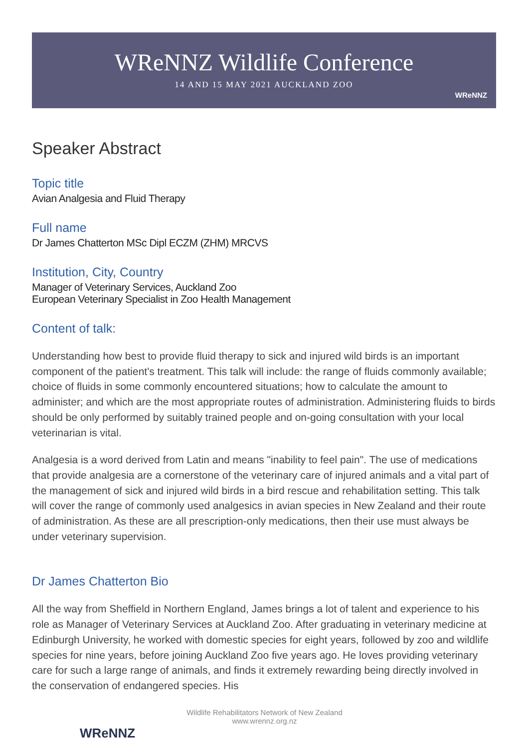WReNNZ Wildlife Conference
14 AND 15 MAY 2021 AUCKLAND ZOO
WReNNZ
Speaker Abstract
Topic title
Avian Analgesia and Fluid Therapy
Full name
Dr James Chatterton MSc Dipl ECZM (ZHM) MRCVS
Institution, City, Country
Manager of Veterinary Services, Auckland Zoo
European Veterinary Specialist in Zoo Health Management
Content of talk:
Understanding how best to provide fluid therapy to sick and injured wild birds is an important component of the patient's treatment. This talk will include: the range of fluids commonly available; choice of fluids in some commonly encountered situations; how to calculate the amount to administer; and which are the most appropriate routes of administration. Administering fluids to birds should be only performed by suitably trained people and on-going consultation with your local veterinarian is vital.
Analgesia is a word derived from Latin and means "inability to feel pain". The use of medications that provide analgesia are a cornerstone of the veterinary care of injured animals and a vital part of the management of sick and injured wild birds in a bird rescue and rehabilitation setting. This talk will cover the range of commonly used analgesics in avian species in New Zealand and their route of administration. As these are all prescription-only medications, then their use must always be under veterinary supervision.
Dr James Chatterton Bio
All the way from Sheffield in Northern England, James brings a lot of talent and experience to his role as Manager of Veterinary Services at Auckland Zoo. After graduating in veterinary medicine at Edinburgh University, he worked with domestic species for eight years, followed by zoo and wildlife species for nine years, before joining Auckland Zoo five years ago. He loves providing veterinary care for such a large range of animals, and finds it extremely rewarding being directly involved in the conservation of endangered species. His
Wildlife Rehabilitators Network of New Zealand
www.wrennz.org.nz
WReNNZ